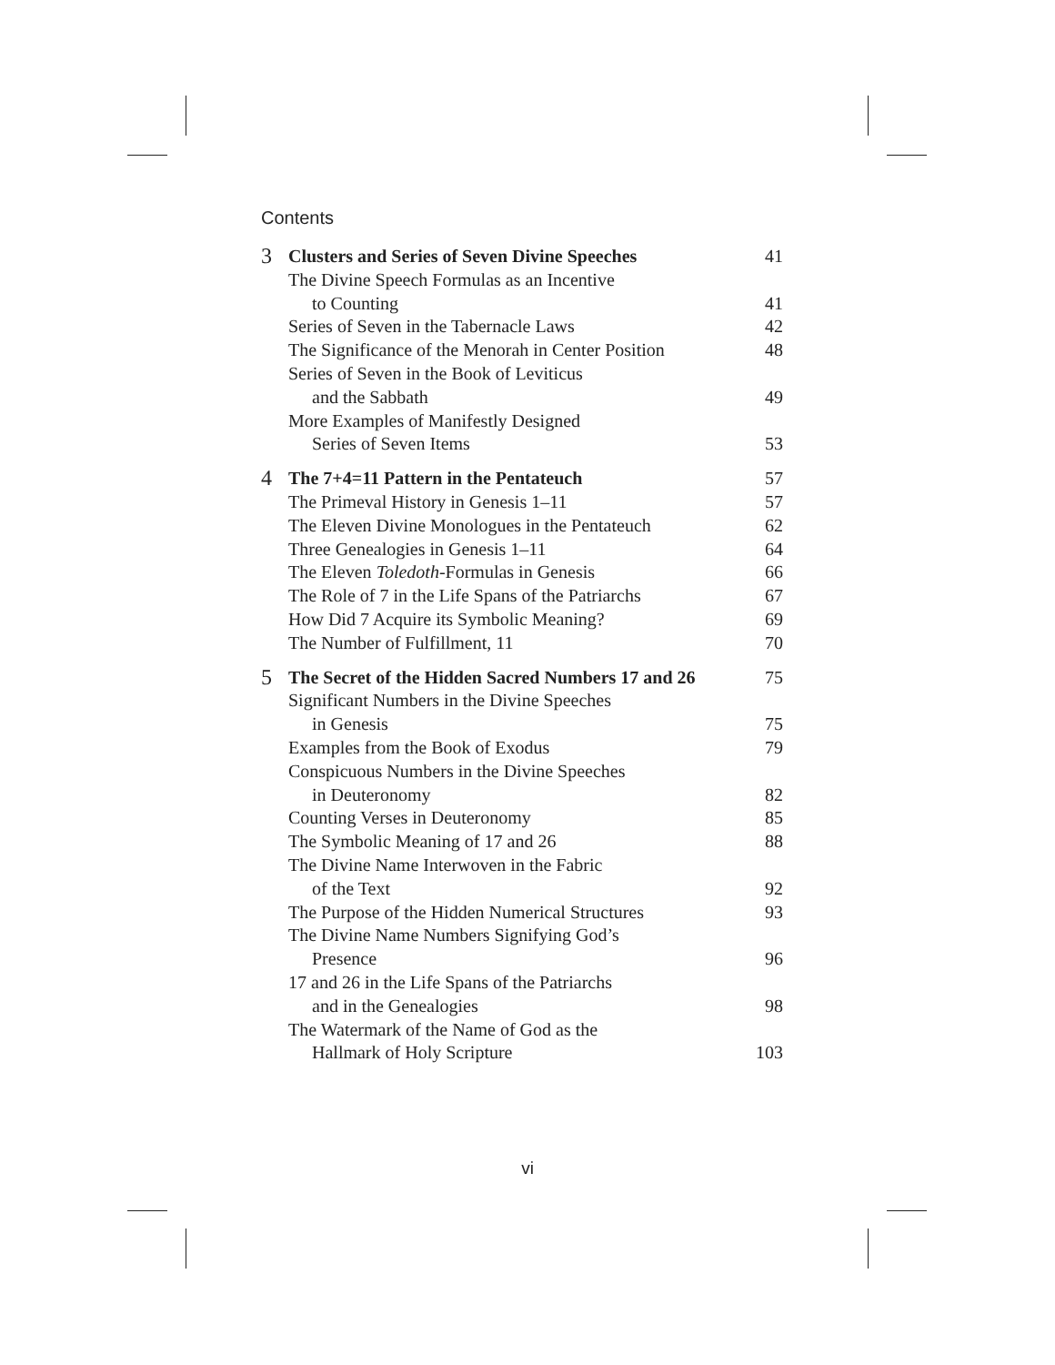Contents
| 3 | Clusters and Series of Seven Divine Speeches | 41 |
| | The Divine Speech Formulas as an Incentive | |
| | to Counting | 41 |
| | Series of Seven in the Tabernacle Laws | 42 |
| | The Significance of the Menorah in Center Position | 48 |
| | Series of Seven in the Book of Leviticus | |
| | and the Sabbath | 49 |
| | More Examples of Manifestly Designed | |
| | Series of Seven Items | 53 |
| 4 | The 7+4=11 Pattern in the Pentateuch | 57 |
| | The Primeval History in Genesis 1–11 | 57 |
| | The Eleven Divine Monologues in the Pentateuch | 62 |
| | Three Genealogies in Genesis 1–11 | 64 |
| | The Eleven Toledoth -Formulas in Genesis | 66 |
| | The Role of 7 in the Life Spans of the Patriarchs | 67 |
| | How Did 7 Acquire its Symbolic Meaning? | 69 |
| | The Number of Fulfillment, 11 | 70 |
| 5 | The Secret of the Hidden Sacred Numbers 17 and 26 | 75 |
| | Significant Numbers in the Divine Speeches | |
| | in Genesis | 75 |
| | Examples from the Book of Exodus | 79 |
| | Conspicuous Numbers in the Divine Speeches | |
| | in Deuteronomy | 82 |
| | Counting Verses in Deuteronomy | 85 |
| | The Symbolic Meaning of 17 and 26 | 88 |
| | The Divine Name Interwoven in the Fabric | |
| | of the Text | 92 |
| | The Purpose of the Hidden Numerical Structures | 93 |
| | The Divine Name Numbers Signifying God’s | |
| | Presence | 96 |
| | 17 and 26 in the Life Spans of the Patriarchs | |
| | and in the Genealogies | 98 |
| | The Watermark of the Name of God as the | |
| | Hallmark of Holy Scripture | 103 |
vi